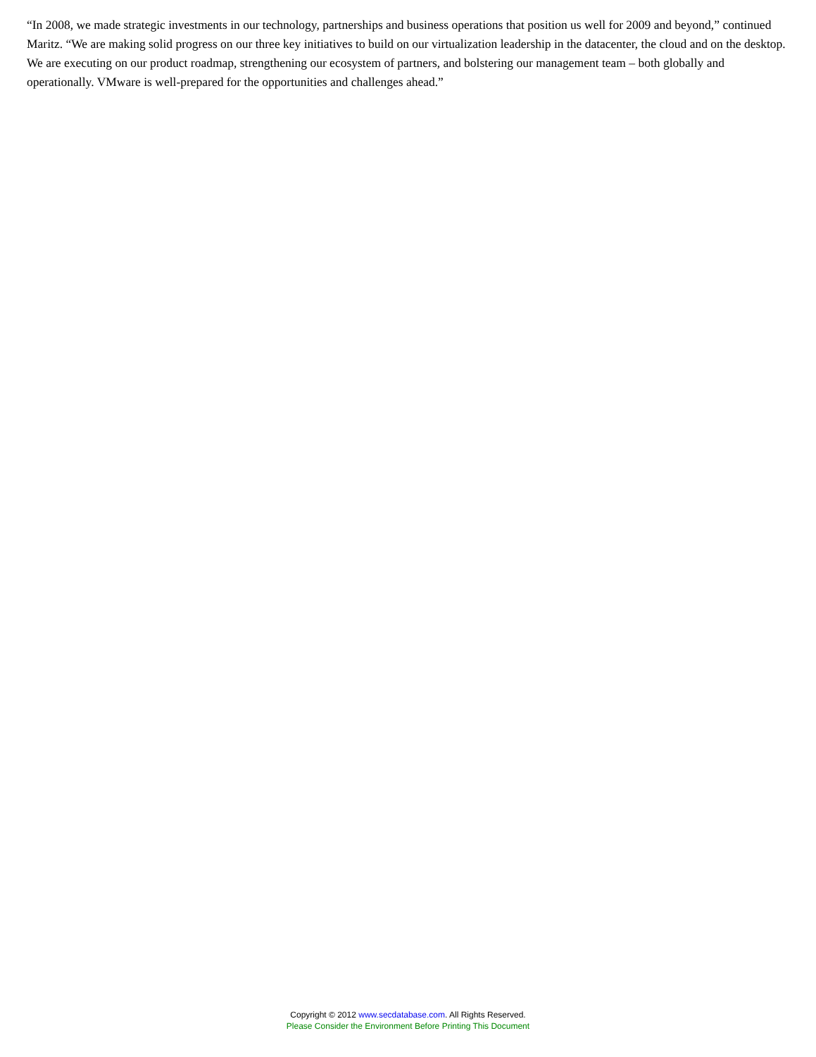“In 2008, we made strategic investments in our technology, partnerships and business operations that position us well for 2009 and beyond,” continued Maritz. “We are making solid progress on our three key initiatives to build on our virtualization leadership in the datacenter, the cloud and on the desktop. We are executing on our product roadmap, strengthening our ecosystem of partners, and bolstering our management team – both globally and operationally. VMware is well-prepared for the opportunities and challenges ahead.”
Copyright © 2012 www.secdatabase.com. All Rights Reserved.
Please Consider the Environment Before Printing This Document